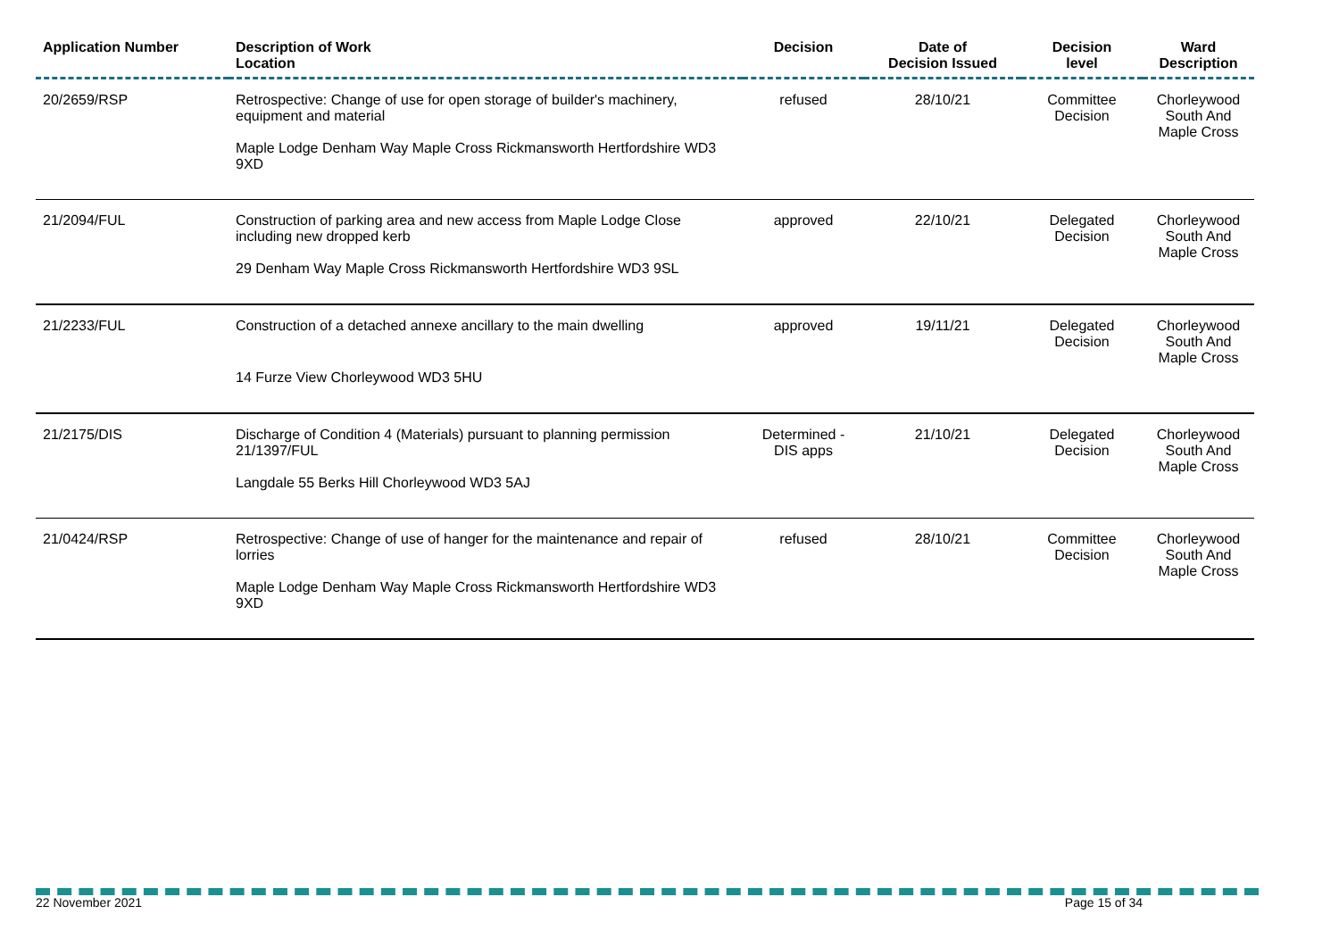| Application Number | Description of Work Location | Decision | Date of Decision Issued | Decision level | Ward Description |
| --- | --- | --- | --- | --- | --- |
| 20/2659/RSP | Retrospective: Change of use for open storage of builder's machinery, equipment and material Maple Lodge Denham Way Maple Cross Rickmansworth Hertfordshire WD3 9XD | refused | 28/10/21 | Committee Decision | Chorleywood South And Maple Cross |
| 21/2094/FUL | Construction of parking area and new access from Maple Lodge Close including new dropped kerb 29 Denham Way Maple Cross Rickmansworth Hertfordshire WD3 9SL | approved | 22/10/21 | Delegated Decision | Chorleywood South And Maple Cross |
| 21/2233/FUL | Construction of a detached annexe ancillary to the main dwelling 14 Furze View Chorleywood WD3 5HU | approved | 19/11/21 | Delegated Decision | Chorleywood South And Maple Cross |
| 21/2175/DIS | Discharge of Condition 4 (Materials) pursuant to planning permission 21/1397/FUL Langdale 55 Berks Hill Chorleywood WD3 5AJ | Determined - DIS apps | 21/10/21 | Delegated Decision | Chorleywood South And Maple Cross |
| 21/0424/RSP | Retrospective: Change of use of hanger for the maintenance and repair of lorries Maple Lodge Denham Way Maple Cross Rickmansworth Hertfordshire WD3 9XD | refused | 28/10/21 | Committee Decision | Chorleywood South And Maple Cross |
22 November 2021 Page 15 of 34